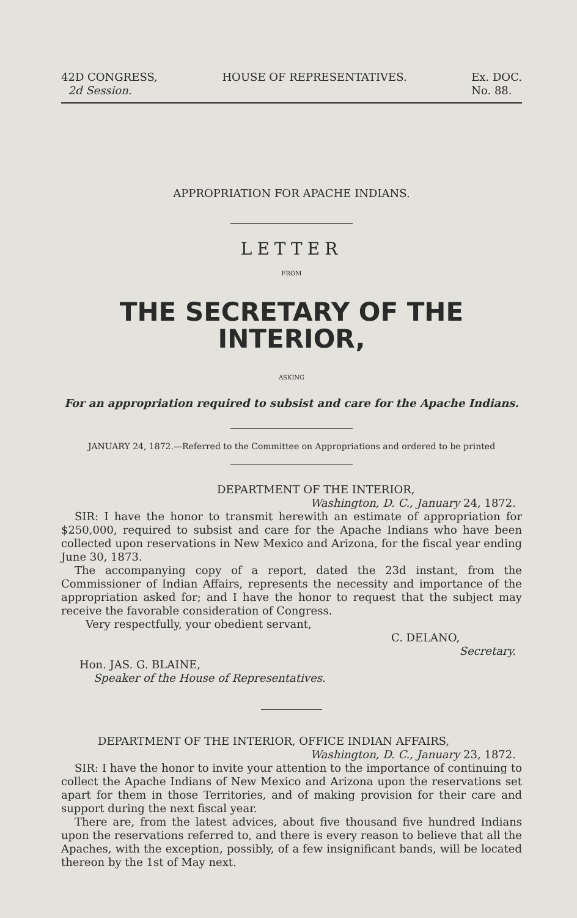42D CONGRESS,
2d Session.
HOUSE OF REPRESENTATIVES. Ex. DOC.
No. 88.
APPROPRIATION FOR APACHE INDIANS.
LETTER
FROM
THE SECRETARY OF THE INTERIOR,
ASKING
For an appropriation required to subsist and care for the Apache Indians.
JANUARY 24, 1872.—Referred to the Committee on Appropriations and ordered to be printed
DEPARTMENT OF THE INTERIOR,
Washington, D. C., January 24, 1872.
SIR: I have the honor to transmit herewith an estimate of appropriation for $250,000, required to subsist and care for the Apache Indians who have been collected upon reservations in New Mexico and Arizona, for the fiscal year ending June 30, 1873.
The accompanying copy of a report, dated the 23d instant, from the Commissioner of Indian Affairs, represents the necessity and importance of the appropriation asked for; and I have the honor to request that the subject may receive the favorable consideration of Congress.
Very respectfully, your obedient servant,
C. DELANO,
Secretary.
Hon. JAS. G. BLAINE,
Speaker of the House of Representatives.
DEPARTMENT OF THE INTERIOR, OFFICE INDIAN AFFAIRS,
Washington, D. C., January 23, 1872.
SIR: I have the honor to invite your attention to the importance of continuing to collect the Apache Indians of New Mexico and Arizona upon the reservations set apart for them in those Territories, and of making provision for their care and support during the next fiscal year.
There are, from the latest advices, about five thousand five hundred Indians upon the reservations referred to, and there is every reason to believe that all the Apaches, with the exception, possibly, of a few insignificant bands, will be located thereon by the 1st of May next.